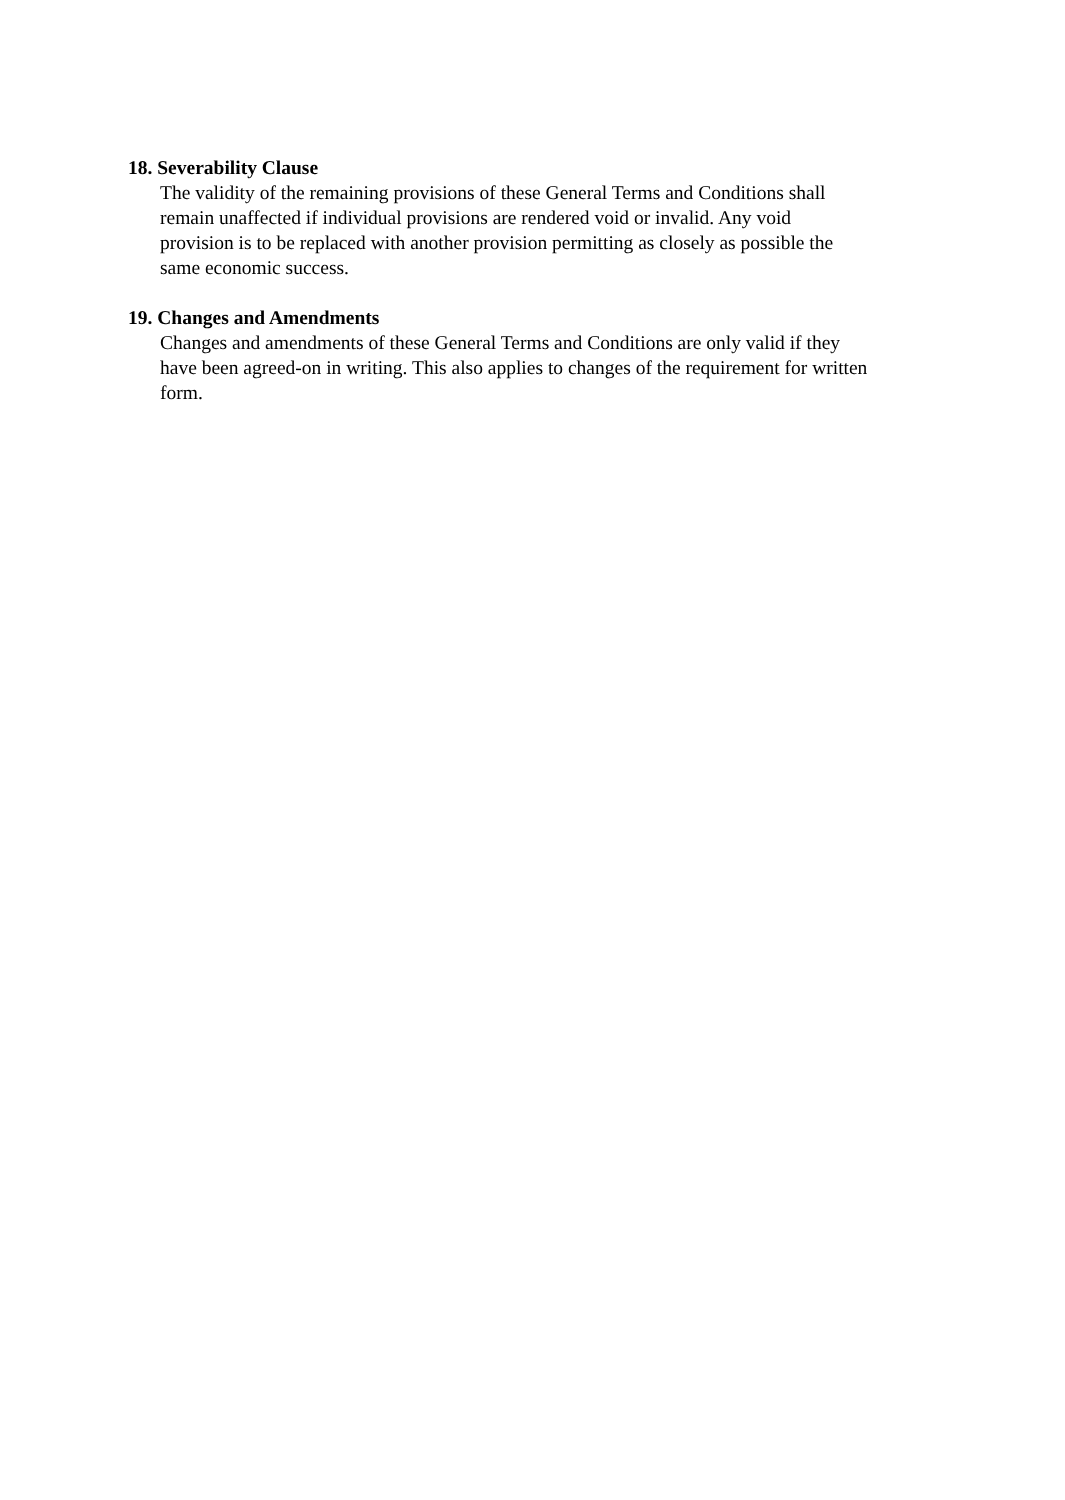18. Severability Clause
The validity of the remaining provisions of these General Terms and Conditions shall
remain unaffected if individual provisions are rendered void or invalid. Any void
provision is to be replaced with another provision permitting as closely as possible the
same economic success.
19. Changes and Amendments
Changes and amendments of these General Terms and Conditions are only valid if they
have been agreed-on in writing. This also applies to changes of the requirement for written
form.